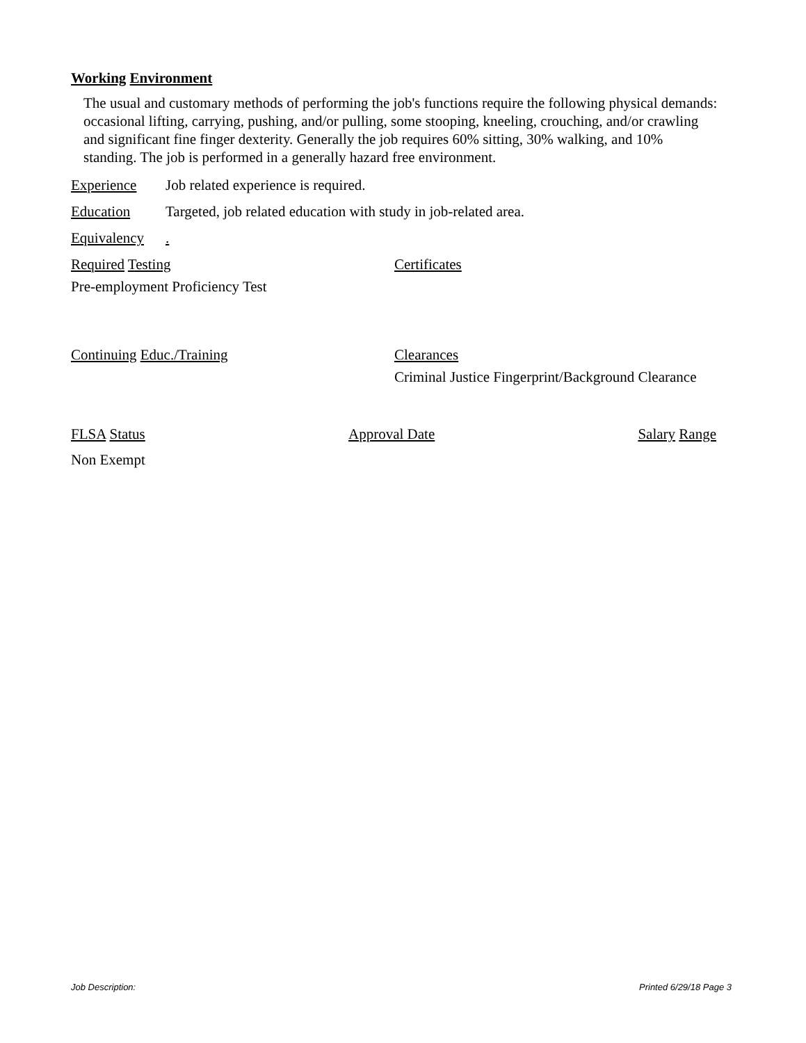Working Environment
The usual and customary methods of performing the job's functions require the following physical demands: occasional lifting, carrying, pushing, and/or pulling, some stooping, kneeling, crouching, and/or crawling and significant fine finger dexterity. Generally the job requires 60% sitting, 30% walking, and 10% standing. The job is performed in a generally hazard free environment.
Experience Job related experience is required.
Education Targeted, job related education with study in job-related area.
Equivalency
.
Required Testing
Pre-employment Proficiency Test
Certificates
Continuing Educ./Training Clearances
Criminal Justice Fingerprint/Background Clearance
FLSA Status Approval Date Salary Range
Non Exempt
Job Description: Printed 6/29/18 Page 3